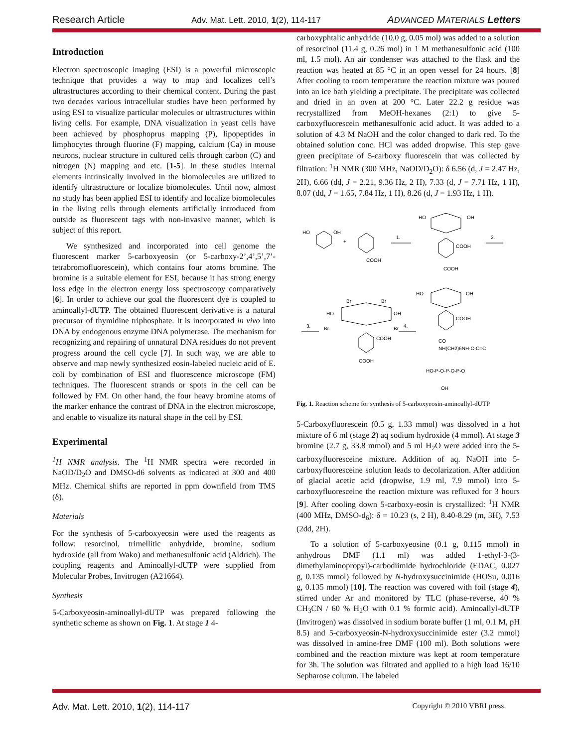Research Article Adv. Mat. Lett. 2010, 1(2), 114-117 ADVANCED MATERIALS Letters
Introduction
Electron spectroscopic imaging (ESI) is a powerful microscopic technique that provides a way to map and localizes cell’s ultrastructures according to their chemical content. During the past two decades various intracellular studies have been performed by using ESI to visualize particular molecules or ultrastructures within living cells. For example, DNA visualization in yeast cells have been achieved by phosphoprus mapping (P), lipopeptides in limphocytes through fluorine (F) mapping, calcium (Ca) in mouse neurons, nuclear structure in cultured cells through carbon (C) and nitrogen (N) mapping and etc. [1-5]. In these studies internal elements intrinsically involved in the biomolecules are utilized to identify ultrastructure or localize biomolecules. Until now, almost no study has been applied ESI to identify and localize biomolecules in the living cells through elements artificially introduced from outside as fluorescent tags with non-invasive manner, which is subject of this report.
We synthesized and incorporated into cell genome the fluorescent marker 5-carboxyeosin (or 5-carboxy-2’,4’,5’,7’-tetrabromofluorescein), which contains four atoms bromine. The bromine is a suitable element for ESI, because it has strong energy loss edge in the electron energy loss spectroscopy comparatively [6]. In order to achieve our goal the fluorescent dye is coupled to aminoallyl-dUTP. The obtained fluorescent derivative is a natural precursor of thymidine triphosphate. It is incorporated in vivo into DNA by endogenous enzyme DNA polymerase. The mechanism for recognizing and repairing of unnatural DNA residues do not prevent progress around the cell cycle [7]. In such way, we are able to observe and map newly synthesized eosin-labeled nucleic acid of E. coli by combination of ESI and fluorescence microscope (FM) techniques. The fluorescent strands or spots in the cell can be followed by FM. On other hand, the four heavy bromine atoms of the marker enhance the contrast of DNA in the electron microscope, and enable to visualize its natural shape in the cell by ESI.
Experimental
<sup>1</sup>H NMR analysis. The <sup>1</sup>H NMR spectra were recorded in NaOD/D<sub>2</sub>O and DMSO-d6 solvents as indicated at 300 and 400 MHz. Chemical shifts are reported in ppm downfield from TMS (δ).
Materials
For the synthesis of 5-carboxyeosin were used the reagents as follow: resorcinol, trimellitic anhydride, bromine, sodium hydroxide (all from Wako) and methanesulfonic acid (Aldrich). The coupling reagents and Aminoallyl-dUTP were supplied from Molecular Probes, Invitrogen (A21664).
Synthesis
5-Carboxyeosin-aminoallyl-dUTP was prepared following the synthetic scheme as shown on Fig. 1. At stage 1 4-
carboxyphtalic anhydride (10.0 g, 0.05 mol) was added to a solution of resorcinol (11.4 g, 0.26 mol) in 1 M methanesulfonic acid (100 ml, 1.5 mol). An air condenser was attached to the flask and the reaction was heated at 85 °C in an open vessel for 24 hours. [8] After cooling to room temperature the reaction mixture was poured into an ice bath yielding a precipitate. The precipitate was collected and dried in an oven at 200 °C. Later 22.2 g residue was recrystallized from MeOH-hexanes (2:1) to give 5-carboxyfluorescein methanesulfonic acid aduct. It was added to a solution of 4.3 M NaOH and the color changed to dark red. To the obtained solution conc. HCl was added dropwise. This step gave green precipitate of 5-carboxy fluorescein that was collected by filtration: <sup>1</sup>H NMR (300 MHz, NaOD/D<sub>2</sub>O): δ 6.56 (d, J = 2.47 Hz, 2H), 6.66 (dd, J = 2.21, 9.36 Hz, 2 H), 7.33 (d, J = 7.71 Hz, 1 H), 8.07 (dd, J = 1.65, 7.84 Hz, 1 H), 8.26 (d, J = 1.93 Hz, 1 H).
HO
OH
+
COOH
1.
HO
OH
COOH
COOH
2.
3.
HO
OH
Br
Br
Br
Br
COOH
COOH
4.
HO
OH
COOH
CO
NH(CH2)6NH-C-C=C
HO-P-O-P-O-P-O
OH
Fig. 1. Reaction scheme for synthesis of 5-carboxyeosin-aminoallyl-dUTP
5-Carboxyfluorescein (0.5 g, 1.33 mmol) was dissolved in a hot mixture of 6 ml (stage 2) aq sodium hydroxide (4 mmol). At stage 3 bromine (2.7 g, 33.8 mmol) and 5 ml H<sub>2</sub>O were added into the 5-carboxyfluoresceine mixture. Addition of aq. NaOH into 5-carboxyfluoresceine solution leads to decolarization. After addition of glacial acetic acid (dropwise, 1.9 ml, 7.9 mmol) into 5-carboxyfluoresceine the reaction mixture was refluxed for 3 hours [9]. After cooling down 5-carboxy-eosin is crystallized: <sup>1</sup>H NMR (400 MHz, DMSO-d<sub>6</sub>): δ = 10.23 (s, 2 H), 8.40-8.29 (m, 3H), 7.53 (2dd, 2H).
To a solution of 5-carboxyeosine (0.1 g, 0.115 mmol) in anhydrous DMF (1.1 ml) was added 1-ethyl-3-(3-dimethylaminopropyl)-carbodiimide hydrochloride (EDAC, 0.027 g, 0.135 mmol) followed by N-hydroxysuccinimide (HOSu, 0.016 g, 0.135 mmol) [10]. The reaction was covered with foil (stage 4), stirred under Ar and monitored by TLC (phase-reverse, 40 % CH<sub>3</sub>CN / 60 % H<sub>2</sub>O with 0.1 % formic acid). Aminoallyl-dUTP (Invitrogen) was dissolved in sodium borate buffer (1 ml, 0.1 M, pH 8.5) and 5-carboxyeosin-N-hydroxysuccinimide ester (3.2 mmol) was dissolved in amine-free DMF (100 ml). Both solutions were combined and the reaction mixture was kept at room temperature for 3h. The solution was filtrated and applied to a high load 16/10 Sepharose column. The labeled
Adv. Mat. Lett. 2010, 1(2), 114-117 Copyright © 2010 VBRI press.